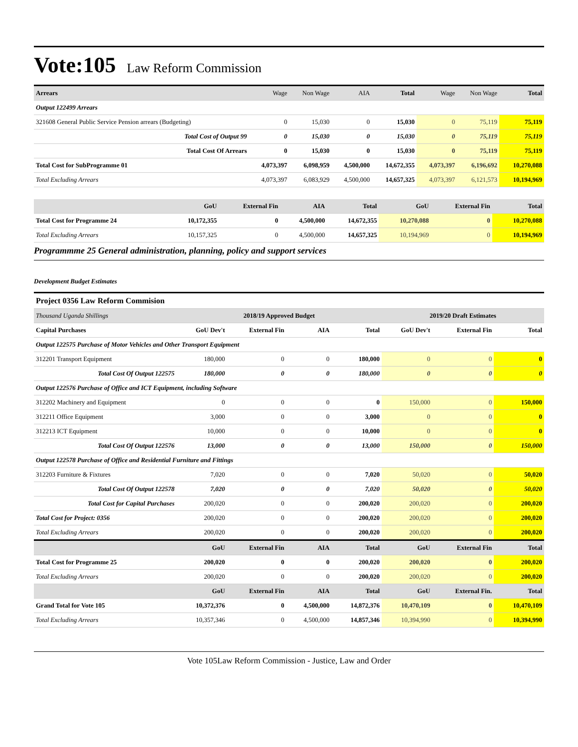Vote:105
Law Reform Commission
| Arrears | Wage | Non Wage | AIA | Total | Wage | Non Wage | Total |
| --- | --- | --- | --- | --- | --- | --- | --- |
| Output 122499 Arrears | | | | | | | |
| 321608 General Public Service Pension arrears (Budgeting) | 0 | 15,030 | 0 | 15,030 | 0 | 75,119 | 75,119 |
| Total Cost of Output 99 | 0 | 15,030 | 0 | 15,030 | 0 | 75,119 | 75,119 |
| Total Cost Of Arrears | 0 | 15,030 | 0 | 15,030 | 0 | 75,119 | 75,119 |
| Total Cost for SubProgramme 01 | 4,073,397 | 6,098,959 | 4,500,000 | 14,672,355 | 4,073,397 | 6,196,692 | 10,270,088 |
| Total Excluding Arrears | 4,073,397 | 6,083,929 | 4,500,000 | 14,657,325 | 4,073,397 | 6,121,573 | 10,194,969 |
| | GoU | External Fin | AIA | Total | GoU | External Fin | Total |
| --- | --- | --- | --- | --- | --- | --- | --- |
| Total Cost for Programme 24 | 10,172,355 | 0 | 4,500,000 | 14,672,355 | 10,270,088 | 0 | 10,270,088 |
| Total Excluding Arrears | 10,157,325 | 0 | 4,500,000 | 14,657,325 | 10,194,969 | 0 | 10,194,969 |
Programmme 25 General administration, planning, policy and support services
Development Budget Estimates
| Project 0356 Law Reform Commision | | | | | | | |
| --- | --- | --- | --- | --- | --- | --- | --- |
| Thousand Uganda Shillings | 2018/19 Approved Budget | | | | 2019/20 Draft Estimates | | |
| Capital Purchases | GoU Dev't | External Fin | AIA | Total | GoU Dev't | External Fin | Total |
| Output 122575 Purchase of Motor Vehicles and Other Transport Equipment | | | | | | | |
| 312201 Transport Equipment | 180,000 | 0 | 0 | 180,000 | 0 | 0 | 0 |
| Total Cost Of Output 122575 | 180,000 | 0 | 0 | 180,000 | 0 | 0 | 0 |
| Output 122576 Purchase of Office and ICT Equipment, including Software | | | | | | | |
| 312202 Machinery and Equipment | 0 | 0 | 0 | 0 | 150,000 | 0 | 150,000 |
| 312211 Office Equipment | 3,000 | 0 | 0 | 3,000 | 0 | 0 | 0 |
| 312213 ICT Equipment | 10,000 | 0 | 0 | 10,000 | 0 | 0 | 0 |
| Total Cost Of Output 122576 | 13,000 | 0 | 0 | 13,000 | 150,000 | 0 | 150,000 |
| Output 122578 Purchase of Office and Residential Furniture and Fittings | | | | | | | |
| 312203 Furniture & Fixtures | 7,020 | 0 | 0 | 7,020 | 50,020 | 0 | 50,020 |
| Total Cost Of Output 122578 | 7,020 | 0 | 0 | 7,020 | 50,020 | 0 | 50,020 |
| Total Cost for Capital Purchases | 200,020 | 0 | 0 | 200,020 | 200,020 | 0 | 200,020 |
| Total Cost for Project: 0356 | 200,020 | 0 | 0 | 200,020 | 200,020 | 0 | 200,020 |
| Total Excluding Arrears | 200,020 | 0 | 0 | 200,020 | 200,020 | 0 | 200,020 |
| | GoU | External Fin | AIA | Total | GoU | External Fin | Total |
| Total Cost for Programme 25 | 200,020 | 0 | 0 | 200,020 | 200,020 | 0 | 200,020 |
| Total Excluding Arrears | 200,020 | 0 | 0 | 200,020 | 200,020 | 0 | 200,020 |
| | GoU | External Fin | AIA | Total | GoU | External Fin. | Total |
| Grand Total for Vote 105 | 10,372,376 | 0 | 4,500,000 | 14,872,376 | 10,470,109 | 0 | 10,470,109 |
| Total Excluding Arrears | 10,357,346 | 0 | 4,500,000 | 14,857,346 | 10,394,990 | 0 | 10,394,990 |
Vote 105Law Reform Commission - Justice, Law and Order